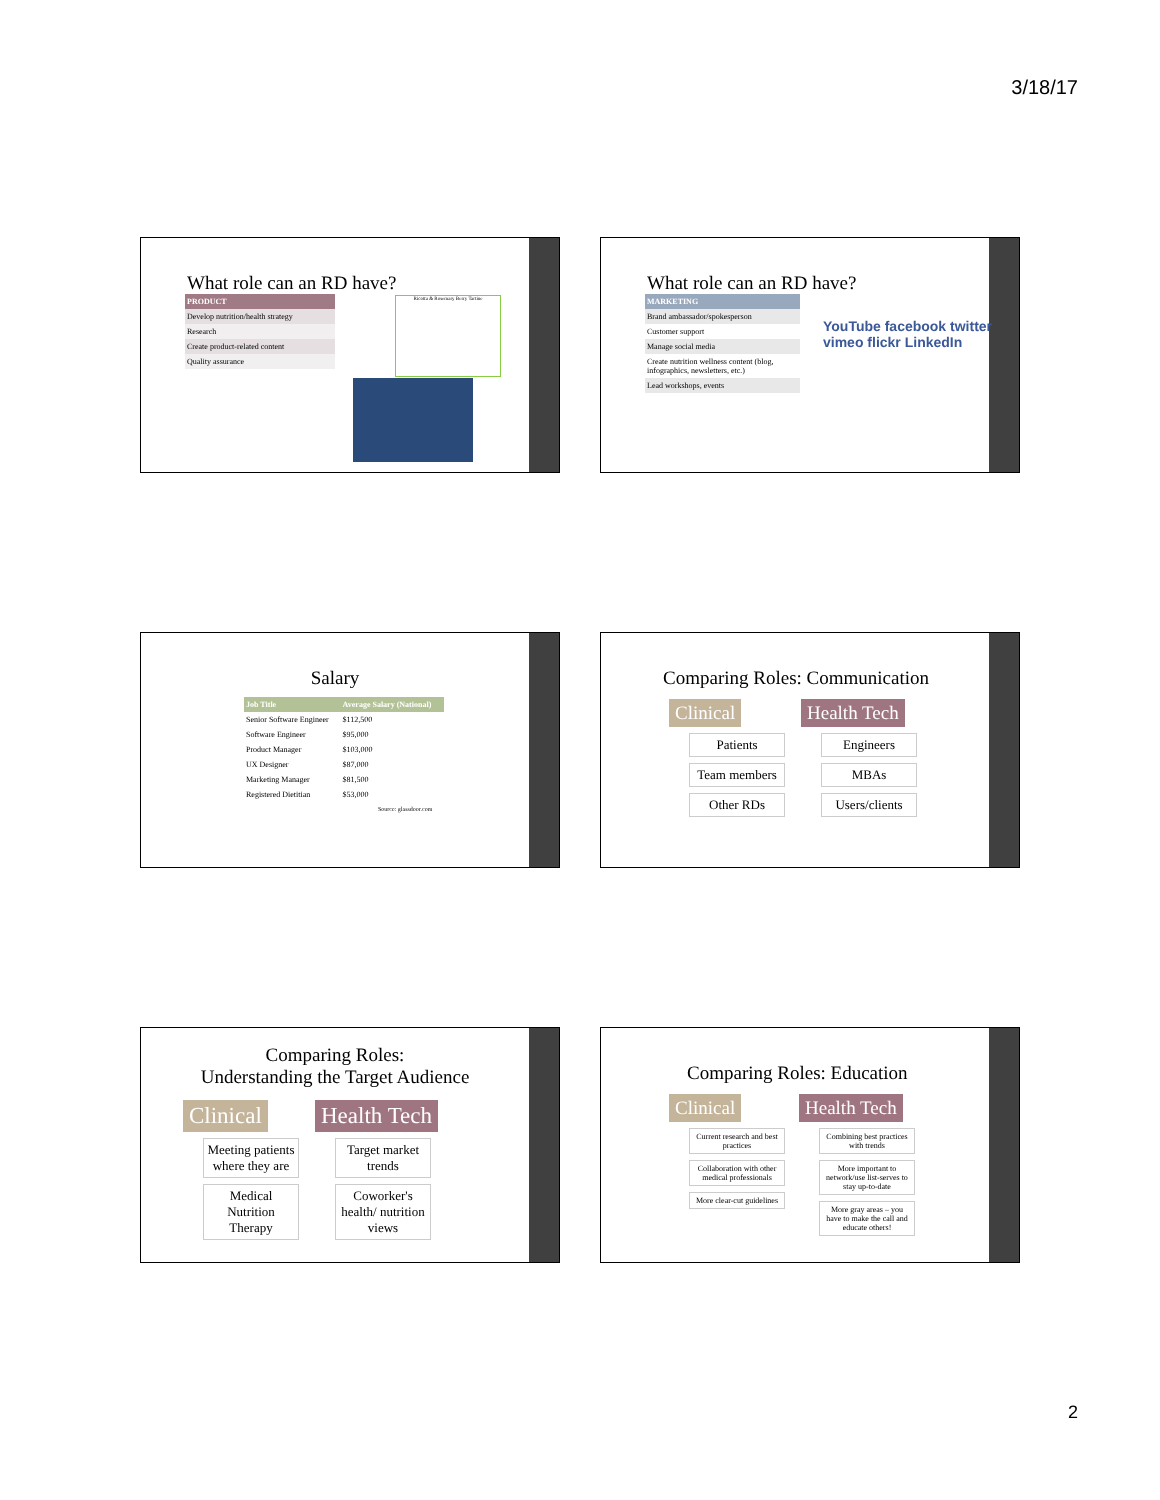3/18/17
What role can an RD have?
| PRODUCT |
| --- |
| Develop nutrition/health strategy |
| Research |
| Create product-related content |
| Quality assurance |
Ricotta & Rosemary Berry Tartine
What role can an RD have?
| MARKETING |
| --- |
| Brand ambassador/spokesperson |
| Customer support |
| Manage social media |
| Create nutrition wellness content (blog, infographics, newsletters, etc.) |
| Lead workshops, events |
YouTube facebook twitter vimeo flickr LinkedIn
Salary
| Job Title | Average Salary (National) |
| --- | --- |
| Senior Software Engineer | $112,500 |
| Software Engineer | $95,000 |
| Product Manager | $103,000 |
| UX Designer | $87,000 |
| Marketing Manager | $81,500 |
| Registered Dietitian | $53,000 |
Source: glassdoor.com
Comparing Roles: Communication
Clinical
Patients
Team members
Other RDs
Health Tech
Engineers
MBAs
Users/clients
Comparing Roles:
Understanding the Target Audience
Clinical
Meeting patients where they are
Medical Nutrition Therapy
Health Tech
Target market trends
Coworker's health/ nutrition views
Comparing Roles: Education
Clinical
Current research and best practices
Collaboration with other medical professionals
More clear-cut guidelines
Health Tech
Combining best practices with trends
More important to network/use list-serves to stay up-to-date
More gray areas – you have to make the call and educate others!
2